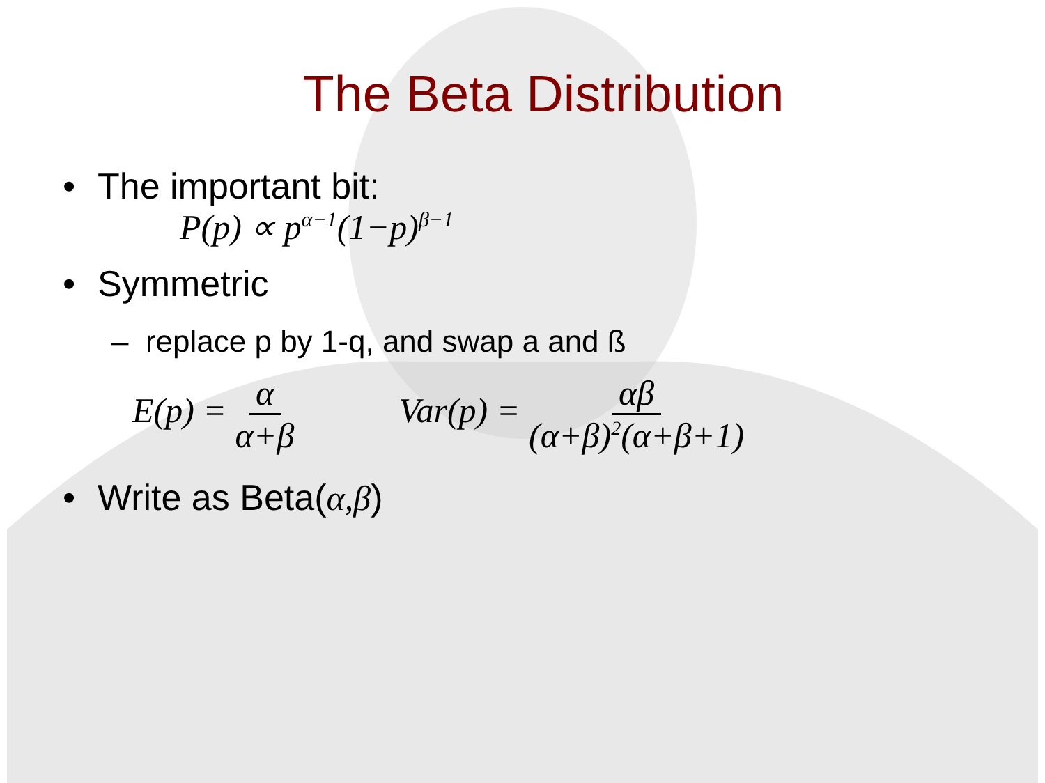The Beta Distribution
• The important bit:
P(p) ∝ p<sup>α−1</sup>(1−p)<sup>β−1</sup>
• Symmetric
– replace p by 1-q, and swap a and ß
E(p) = α α+β Var(p) = αβ (α+β)<sup>2</sup>(α+β+1)
• Write as Beta(α,β)